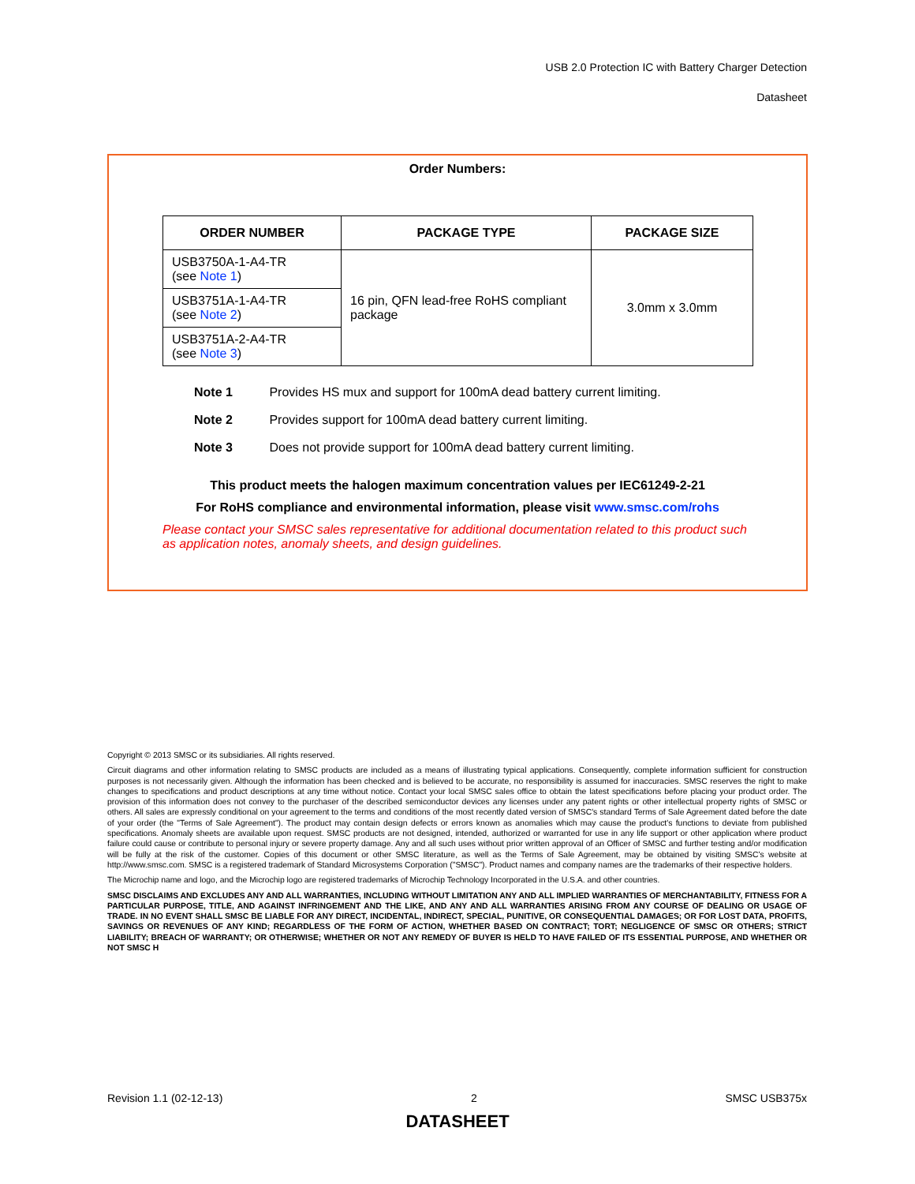USB 2.0 Protection IC with Battery Charger Detection
Datasheet
Order Numbers:
| ORDER NUMBER | PACKAGE TYPE | PACKAGE SIZE |
| --- | --- | --- |
| USB3750A-1-A4-TR (see Note 1 ) | 16 pin, QFN lead-free RoHS compliant package | 3.0mm x 3.0mm |
| USB3751A-1-A4-TR (see Note 2 ) | | |
| USB3751A-2-A4-TR (see Note 3 ) | | |
Note 1 Provides HS mux and support for 100mA dead battery current limiting.
Note 2 Provides support for 100mA dead battery current limiting.
Note 3 Does not provide support for 100mA dead battery current limiting.
This product meets the halogen maximum concentration values per IEC61249-2-21
For RoHS compliance and environmental information, please visit www.smsc.com/rohs
Please contact your SMSC sales representative for additional documentation related to this product such as application notes, anomaly sheets, and design guidelines.
Copyright © 2013 SMSC or its subsidiaries. All rights reserved.
Circuit diagrams and other information relating to SMSC products are included as a means of illustrating typical applications. Consequently, complete information sufficient for construction purposes is not necessarily given. Although the information has been checked and is believed to be accurate, no responsibility is assumed for inaccuracies. SMSC reserves the right to make changes to specifications and product descriptions at any time without notice. Contact your local SMSC sales office to obtain the latest specifications before placing your product order. The provision of this information does not convey to the purchaser of the described semiconductor devices any licenses under any patent rights or other intellectual property rights of SMSC or others. All sales are expressly conditional on your agreement to the terms and conditions of the most recently dated version of SMSC's standard Terms of Sale Agreement dated before the date of your order (the "Terms of Sale Agreement"). The product may contain design defects or errors known as anomalies which may cause the product's functions to deviate from published specifications. Anomaly sheets are available upon request. SMSC products are not designed, intended, authorized or warranted for use in any life support or other application where product failure could cause or contribute to personal injury or severe property damage. Any and all such uses without prior written approval of an Officer of SMSC and further testing and/or modification will be fully at the risk of the customer. Copies of this document or other SMSC literature, as well as the Terms of Sale Agreement, may be obtained by visiting SMSC's website at http://www.smsc.com. SMSC is a registered trademark of Standard Microsystems Corporation ("SMSC"). Product names and company names are the trademarks of their respective holders.
The Microchip name and logo, and the Microchip logo are registered trademarks of Microchip Technology Incorporated in the U.S.A. and other countries.
SMSC DISCLAIMS AND EXCLUDES ANY AND ALL WARRANTIES, INCLUDING WITHOUT LIMITATION ANY AND ALL IMPLIED WARRANTIES OF MERCHANTABILITY, FITNESS FOR A PARTICULAR PURPOSE, TITLE, AND AGAINST INFRINGEMENT AND THE LIKE, AND ANY AND ALL WARRANTIES ARISING FROM ANY COURSE OF DEALING OR USAGE OF TRADE. IN NO EVENT SHALL SMSC BE LIABLE FOR ANY DIRECT, INCIDENTAL, INDIRECT, SPECIAL, PUNITIVE, OR CONSEQUENTIAL DAMAGES; OR FOR LOST DATA, PROFITS, SAVINGS OR REVENUES OF ANY KIND; REGARDLESS OF THE FORM OF ACTION, WHETHER BASED ON CONTRACT; TORT; NEGLIGENCE OF SMSC OR OTHERS; STRICT LIABILITY; BREACH OF WARRANTY; OR OTHERWISE; WHETHER OR NOT ANY REMEDY OF BUYER IS HELD TO HAVE FAILED OF ITS ESSENTIAL PURPOSE, AND WHETHER OR NOT SMSC H
Revision 1.1 (02-12-13) 2 SMSC USB375x
DATASHEET